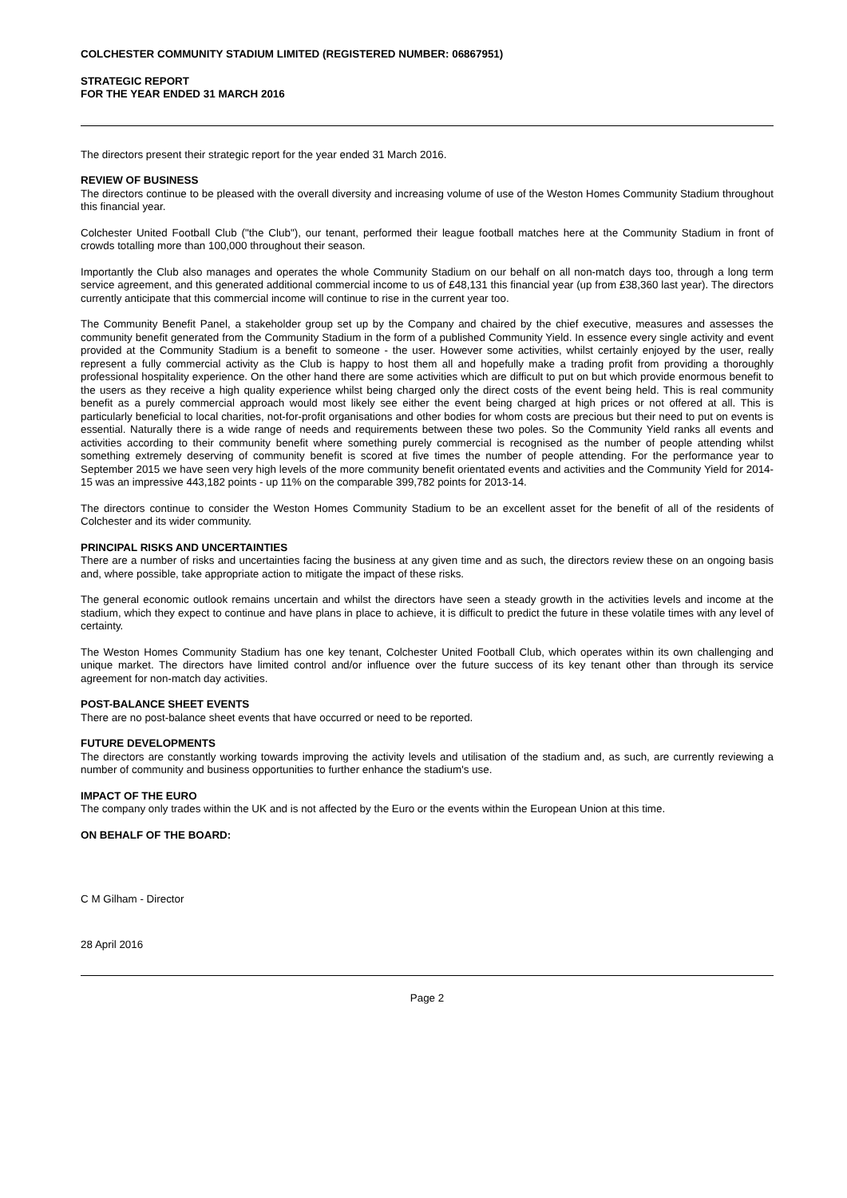COLCHESTER COMMUNITY STADIUM LIMITED (REGISTERED NUMBER: 06867951)
STRATEGIC REPORT
FOR THE YEAR ENDED 31 MARCH 2016
The directors present their strategic report for the year ended 31 March 2016.
REVIEW OF BUSINESS
The directors continue to be pleased with the overall diversity and increasing volume of use of the Weston Homes Community Stadium throughout this financial year.
Colchester United Football Club ("the Club"), our tenant, performed their league football matches here at the Community Stadium in front of crowds totalling more than 100,000 throughout their season.
Importantly the Club also manages and operates the whole Community Stadium on our behalf on all non-match days too, through a long term service agreement, and this generated additional commercial income to us of £48,131 this financial year (up from £38,360 last year). The directors currently anticipate that this commercial income will continue to rise in the current year too.
The Community Benefit Panel, a stakeholder group set up by the Company and chaired by the chief executive, measures and assesses the community benefit generated from the Community Stadium in the form of a published Community Yield. In essence every single activity and event provided at the Community Stadium is a benefit to someone - the user. However some activities, whilst certainly enjoyed by the user, really represent a fully commercial activity as the Club is happy to host them all and hopefully make a trading profit from providing a thoroughly professional hospitality experience. On the other hand there are some activities which are difficult to put on but which provide enormous benefit to the users as they receive a high quality experience whilst being charged only the direct costs of the event being held. This is real community benefit as a purely commercial approach would most likely see either the event being charged at high prices or not offered at all. This is particularly beneficial to local charities, not-for-profit organisations and other bodies for whom costs are precious but their need to put on events is essential. Naturally there is a wide range of needs and requirements between these two poles. So the Community Yield ranks all events and activities according to their community benefit where something purely commercial is recognised as the number of people attending whilst something extremely deserving of community benefit is scored at five times the number of people attending. For the performance year to September 2015 we have seen very high levels of the more community benefit orientated events and activities and the Community Yield for 2014-15 was an impressive 443,182 points - up 11% on the comparable 399,782 points for 2013-14.
The directors continue to consider the Weston Homes Community Stadium to be an excellent asset for the benefit of all of the residents of Colchester and its wider community.
PRINCIPAL RISKS AND UNCERTAINTIES
There are a number of risks and uncertainties facing the business at any given time and as such, the directors review these on an ongoing basis and, where possible, take appropriate action to mitigate the impact of these risks.
The general economic outlook remains uncertain and whilst the directors have seen a steady growth in the activities levels and income at the stadium, which they expect to continue and have plans in place to achieve, it is difficult to predict the future in these volatile times with any level of certainty.
The Weston Homes Community Stadium has one key tenant, Colchester United Football Club, which operates within its own challenging and unique market. The directors have limited control and/or influence over the future success of its key tenant other than through its service agreement for non-match day activities.
POST-BALANCE SHEET EVENTS
There are no post-balance sheet events that have occurred or need to be reported.
FUTURE DEVELOPMENTS
The directors are constantly working towards improving the activity levels and utilisation of the stadium and, as such, are currently reviewing a number of community and business opportunities to further enhance the stadium's use.
IMPACT OF THE EURO
The company only trades within the UK and is not affected by the Euro or the events within the European Union at this time.
ON BEHALF OF THE BOARD:
C M Gilham - Director
28 April 2016
Page 2